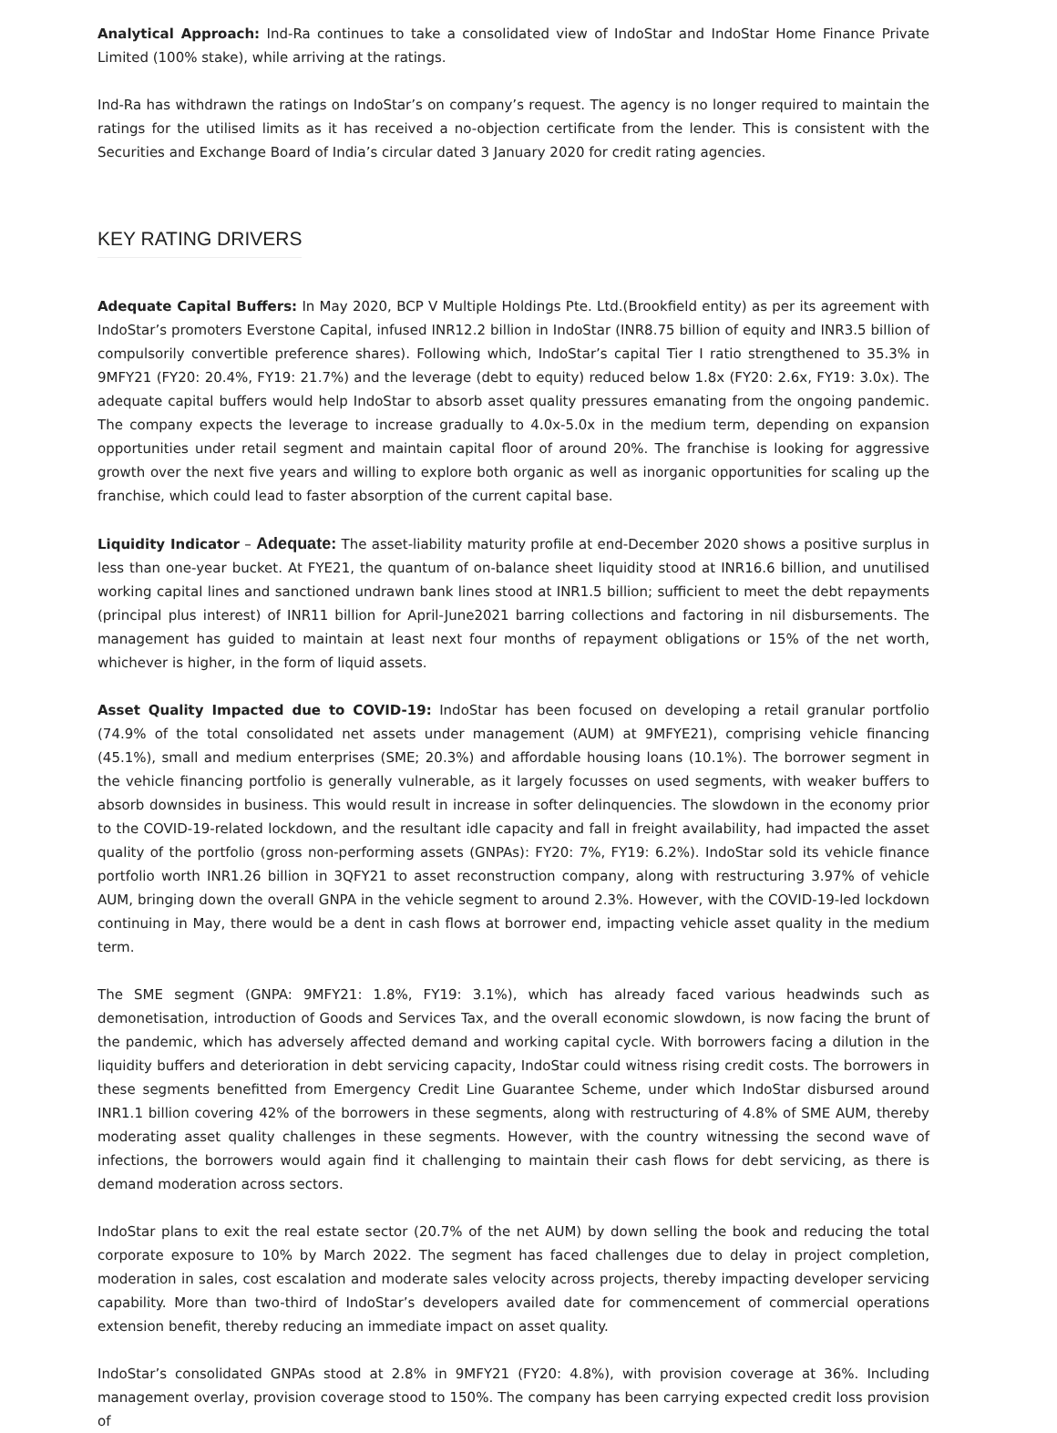Analytical Approach: Ind-Ra continues to take a consolidated view of IndoStar and IndoStar Home Finance Private Limited (100% stake), while arriving at the ratings.
Ind-Ra has withdrawn the ratings on IndoStar’s on company’s request. The agency is no longer required to maintain the ratings for the utilised limits as it has received a no-objection certificate from the lender. This is consistent with the Securities and Exchange Board of India’s circular dated 3 January 2020 for credit rating agencies.
KEY RATING DRIVERS
Adequate Capital Buffers: In May 2020, BCP V Multiple Holdings Pte. Ltd.(Brookfield entity) as per its agreement with IndoStar’s promoters Everstone Capital, infused INR12.2 billion in IndoStar (INR8.75 billion of equity and INR3.5 billion of compulsorily convertible preference shares). Following which, IndoStar’s capital Tier I ratio strengthened to 35.3% in 9MFY21 (FY20: 20.4%, FY19: 21.7%) and the leverage (debt to equity) reduced below 1.8x (FY20: 2.6x, FY19: 3.0x). The adequate capital buffers would help IndoStar to absorb asset quality pressures emanating from the ongoing pandemic. The company expects the leverage to increase gradually to 4.0x-5.0x in the medium term, depending on expansion opportunities under retail segment and maintain capital floor of around 20%. The franchise is looking for aggressive growth over the next five years and willing to explore both organic as well as inorganic opportunities for scaling up the franchise, which could lead to faster absorption of the current capital base.
Liquidity Indicator – Adequate: The asset-liability maturity profile at end-December 2020 shows a positive surplus in less than one-year bucket. At FYE21, the quantum of on-balance sheet liquidity stood at INR16.6 billion, and unutilised working capital lines and sanctioned undrawn bank lines stood at INR1.5 billion; sufficient to meet the debt repayments (principal plus interest) of INR11 billion for April-June2021 barring collections and factoring in nil disbursements. The management has guided to maintain at least next four months of repayment obligations or 15% of the net worth, whichever is higher, in the form of liquid assets.
Asset Quality Impacted due to COVID-19: IndoStar has been focused on developing a retail granular portfolio (74.9% of the total consolidated net assets under management (AUM) at 9MFYE21), comprising vehicle financing (45.1%), small and medium enterprises (SME; 20.3%) and affordable housing loans (10.1%). The borrower segment in the vehicle financing portfolio is generally vulnerable, as it largely focusses on used segments, with weaker buffers to absorb downsides in business. This would result in increase in softer delinquencies. The slowdown in the economy prior to the COVID-19-related lockdown, and the resultant idle capacity and fall in freight availability, had impacted the asset quality of the portfolio (gross non-performing assets (GNPAs): FY20: 7%, FY19: 6.2%). IndoStar sold its vehicle finance portfolio worth INR1.26 billion in 3QFY21 to asset reconstruction company, along with restructuring 3.97% of vehicle AUM, bringing down the overall GNPA in the vehicle segment to around 2.3%. However, with the COVID-19-led lockdown continuing in May, there would be a dent in cash flows at borrower end, impacting vehicle asset quality in the medium term.
The SME segment (GNPA: 9MFY21: 1.8%, FY19: 3.1%), which has already faced various headwinds such as demonetisation, introduction of Goods and Services Tax, and the overall economic slowdown, is now facing the brunt of the pandemic, which has adversely affected demand and working capital cycle. With borrowers facing a dilution in the liquidity buffers and deterioration in debt servicing capacity, IndoStar could witness rising credit costs. The borrowers in these segments benefitted from Emergency Credit Line Guarantee Scheme, under which IndoStar disbursed around INR1.1 billion covering 42% of the borrowers in these segments, along with restructuring of 4.8% of SME AUM, thereby moderating asset quality challenges in these segments. However, with the country witnessing the second wave of infections, the borrowers would again find it challenging to maintain their cash flows for debt servicing, as there is demand moderation across sectors.
IndoStar plans to exit the real estate sector (20.7% of the net AUM) by down selling the book and reducing the total corporate exposure to 10% by March 2022. The segment has faced challenges due to delay in project completion, moderation in sales, cost escalation and moderate sales velocity across projects, thereby impacting developer servicing capability. More than two-third of IndoStar’s developers availed date for commencement of commercial operations extension benefit, thereby reducing an immediate impact on asset quality.
IndoStar’s consolidated GNPAs stood at 2.8% in 9MFY21 (FY20: 4.8%), with provision coverage at 36%. Including management overlay, provision coverage stood to 150%. The company has been carrying expected credit loss provision of